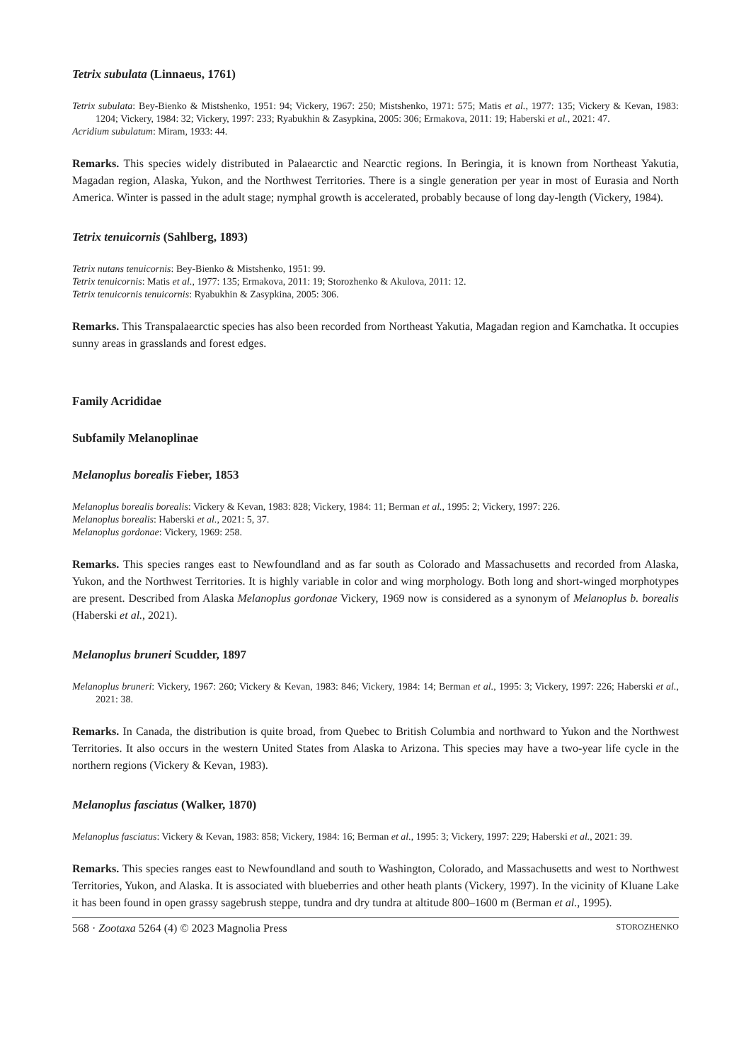Tetrix subulata (Linnaeus, 1761)
Tetrix subulata: Bey-Bienko & Mistshenko, 1951: 94; Vickery, 1967: 250; Mistshenko, 1971: 575; Matis et al., 1977: 135; Vickery & Kevan, 1983: 1204; Vickery, 1984: 32; Vickery, 1997: 233; Ryabukhin & Zasypkina, 2005: 306; Ermakova, 2011: 19; Haberski et al., 2021: 47.
Acridium subulatum: Miram, 1933: 44.
Remarks. This species widely distributed in Palaearctic and Nearctic regions. In Beringia, it is known from Northeast Yakutia, Magadan region, Alaska, Yukon, and the Northwest Territories. There is a single generation per year in most of Eurasia and North America. Winter is passed in the adult stage; nymphal growth is accelerated, probably because of long day-length (Vickery, 1984).
Tetrix tenuicornis (Sahlberg, 1893)
Tetrix nutans tenuicornis: Bey-Bienko & Mistshenko, 1951: 99.
Tetrix tenuicornis: Matis et al., 1977: 135; Ermakova, 2011: 19; Storozhenko & Akulova, 2011: 12.
Tetrix tenuicornis tenuicornis: Ryabukhin & Zasypkina, 2005: 306.
Remarks. This Transpalaearctic species has also been recorded from Northeast Yakutia, Magadan region and Kamchatka. It occupies sunny areas in grasslands and forest edges.
Family Acrididae
Subfamily Melanoplinae
Melanoplus borealis Fieber, 1853
Melanoplus borealis borealis: Vickery & Kevan, 1983: 828; Vickery, 1984: 11; Berman et al., 1995: 2; Vickery, 1997: 226.
Melanoplus borealis: Haberski et al., 2021: 5, 37.
Melanoplus gordonae: Vickery, 1969: 258.
Remarks. This species ranges east to Newfoundland and as far south as Colorado and Massachusetts and recorded from Alaska, Yukon, and the Northwest Territories. It is highly variable in color and wing morphology. Both long and short-winged morphotypes are present. Described from Alaska Melanoplus gordonae Vickery, 1969 now is considered as a synonym of Melanoplus b. borealis (Haberski et al., 2021).
Melanoplus bruneri Scudder, 1897
Melanoplus bruneri: Vickery, 1967: 260; Vickery & Kevan, 1983: 846; Vickery, 1984: 14; Berman et al., 1995: 3; Vickery, 1997: 226; Haberski et al., 2021: 38.
Remarks. In Canada, the distribution is quite broad, from Quebec to British Columbia and northward to Yukon and the Northwest Territories. It also occurs in the western United States from Alaska to Arizona. This species may have a two-year life cycle in the northern regions (Vickery & Kevan, 1983).
Melanoplus fasciatus (Walker, 1870)
Melanoplus fasciatus: Vickery & Kevan, 1983: 858; Vickery, 1984: 16; Berman et al., 1995: 3; Vickery, 1997: 229; Haberski et al., 2021: 39.
Remarks. This species ranges east to Newfoundland and south to Washington, Colorado, and Massachusetts and west to Northwest Territories, Yukon, and Alaska. It is associated with blueberries and other heath plants (Vickery, 1997). In the vicinity of Kluane Lake it has been found in open grassy sagebrush steppe, tundra and dry tundra at altitude 800–1600 m (Berman et al., 1995).
568 · Zootaxa 5264 (4) © 2023 Magnolia Press STOROZHENKO